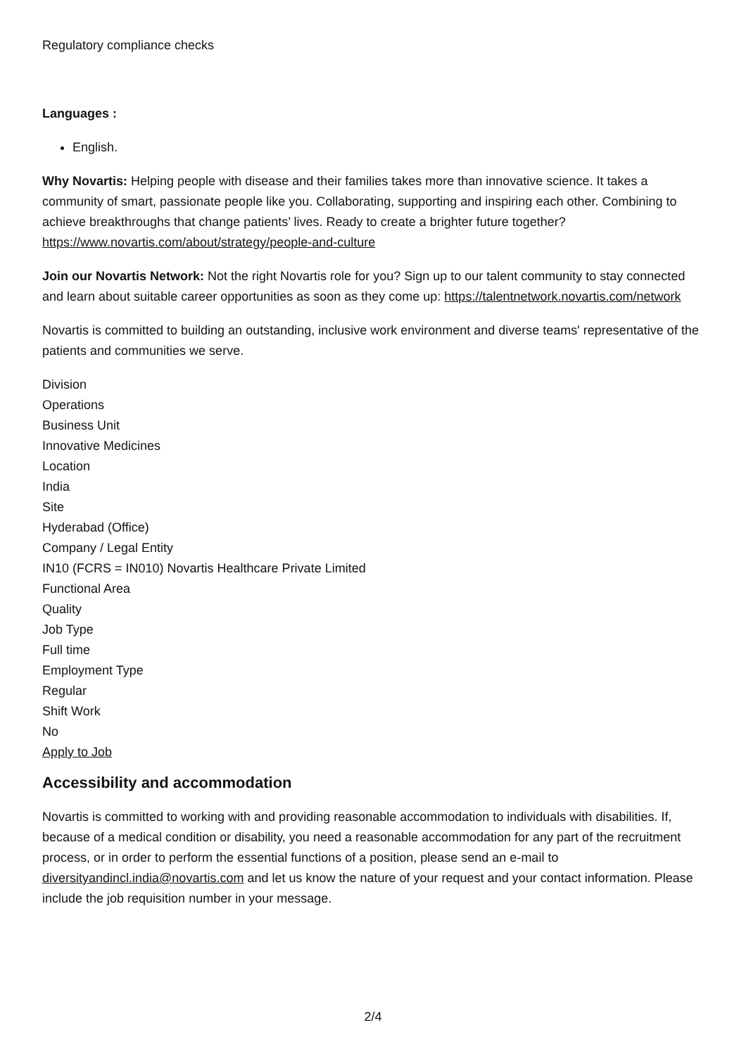Regulatory compliance checks
Languages :
English.
Why Novartis: Helping people with disease and their families takes more than innovative science. It takes a community of smart, passionate people like you. Collaborating, supporting and inspiring each other. Combining to achieve breakthroughs that change patients’ lives. Ready to create a brighter future together? https://www.novartis.com/about/strategy/people-and-culture
Join our Novartis Network: Not the right Novartis role for you? Sign up to our talent community to stay connected and learn about suitable career opportunities as soon as they come up: https://talentnetwork.novartis.com/network
Novartis is committed to building an outstanding, inclusive work environment and diverse teams' representative of the patients and communities we serve.
Division
Operations
Business Unit
Innovative Medicines
Location
India
Site
Hyderabad (Office)
Company / Legal Entity
IN10 (FCRS = IN010) Novartis Healthcare Private Limited
Functional Area
Quality
Job Type
Full time
Employment Type
Regular
Shift Work
No
Apply to Job
Accessibility and accommodation
Novartis is committed to working with and providing reasonable accommodation to individuals with disabilities. If, because of a medical condition or disability, you need a reasonable accommodation for any part of the recruitment process, or in order to perform the essential functions of a position, please send an e-mail to diversityandincl.india@novartis.com and let us know the nature of your request and your contact information. Please include the job requisition number in your message.
2/4